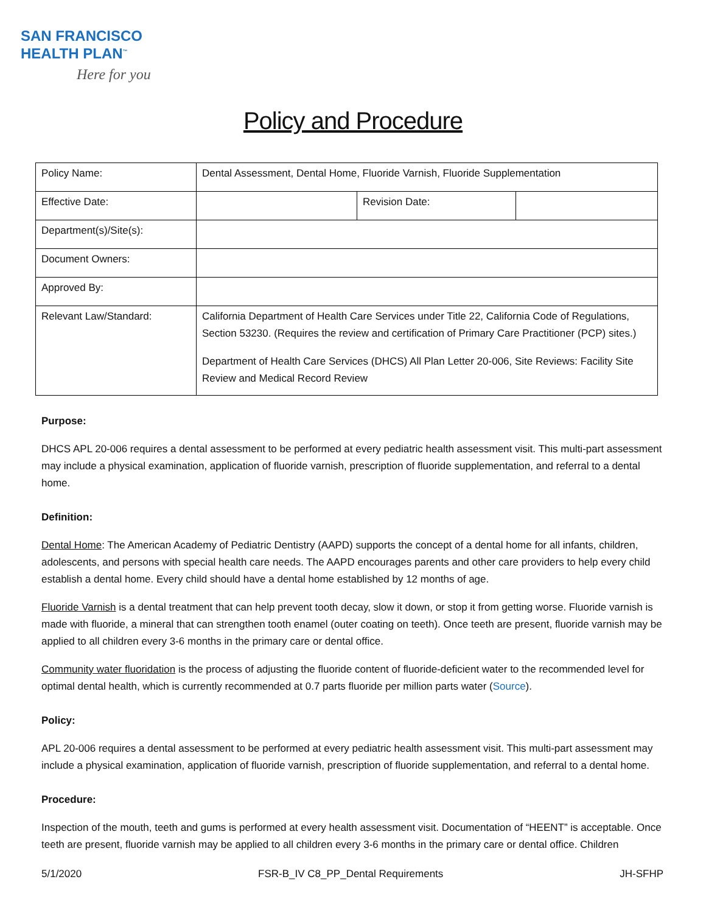SAN FRANCISCO
HEALTH PLAN<sup>™</sup>
Here for you
Policy and Procedure
| Policy Name: | Dental Assessment, Dental Home, Fluoride Varnish, Fluoride Supplementation | | |
| Effective Date: | | Revision Date: | |
| Department(s)/Site(s): | | | |
| Document Owners: | | | |
| Approved By: | | | |
| Relevant Law/Standard: | California Department of Health Care Services under Title 22, California Code of Regulations, Section 53230. (Requires the review and certification of Primary Care Practitioner (PCP) sites.) Department of Health Care Services (DHCS) All Plan Letter 20-006, Site Reviews: Facility Site Review and Medical Record Review | | |
Purpose:
DHCS APL 20-006 requires a dental assessment to be performed at every pediatric health assessment visit. This multi-part assessment may include a physical examination, application of fluoride varnish, prescription of fluoride supplementation, and referral to a dental home.
Definition:
Dental Home: The American Academy of Pediatric Dentistry (AAPD) supports the concept of a dental home for all infants, children, adolescents, and persons with special health care needs. The AAPD encourages parents and other care providers to help every child establish a dental home. Every child should have a dental home established by 12 months of age.
Fluoride Varnish is a dental treatment that can help prevent tooth decay, slow it down, or stop it from getting worse. Fluoride varnish is made with fluoride, a mineral that can strengthen tooth enamel (outer coating on teeth). Once teeth are present, fluoride varnish may be applied to all children every 3-6 months in the primary care or dental office.
Community water fluoridation is the process of adjusting the fluoride content of fluoride-deficient water to the recommended level for optimal dental health, which is currently recommended at 0.7 parts fluoride per million parts water (Source).
Policy:
APL 20-006 requires a dental assessment to be performed at every pediatric health assessment visit. This multi-part assessment may include a physical examination, application of fluoride varnish, prescription of fluoride supplementation, and referral to a dental home.
Procedure:
Inspection of the mouth, teeth and gums is performed at every health assessment visit. Documentation of “HEENT” is acceptable. Once teeth are present, fluoride varnish may be applied to all children every 3-6 months in the primary care or dental office. Children
5/1/2020 FSR-B_IV C8_PP_Dental Requirements JH-SFHP